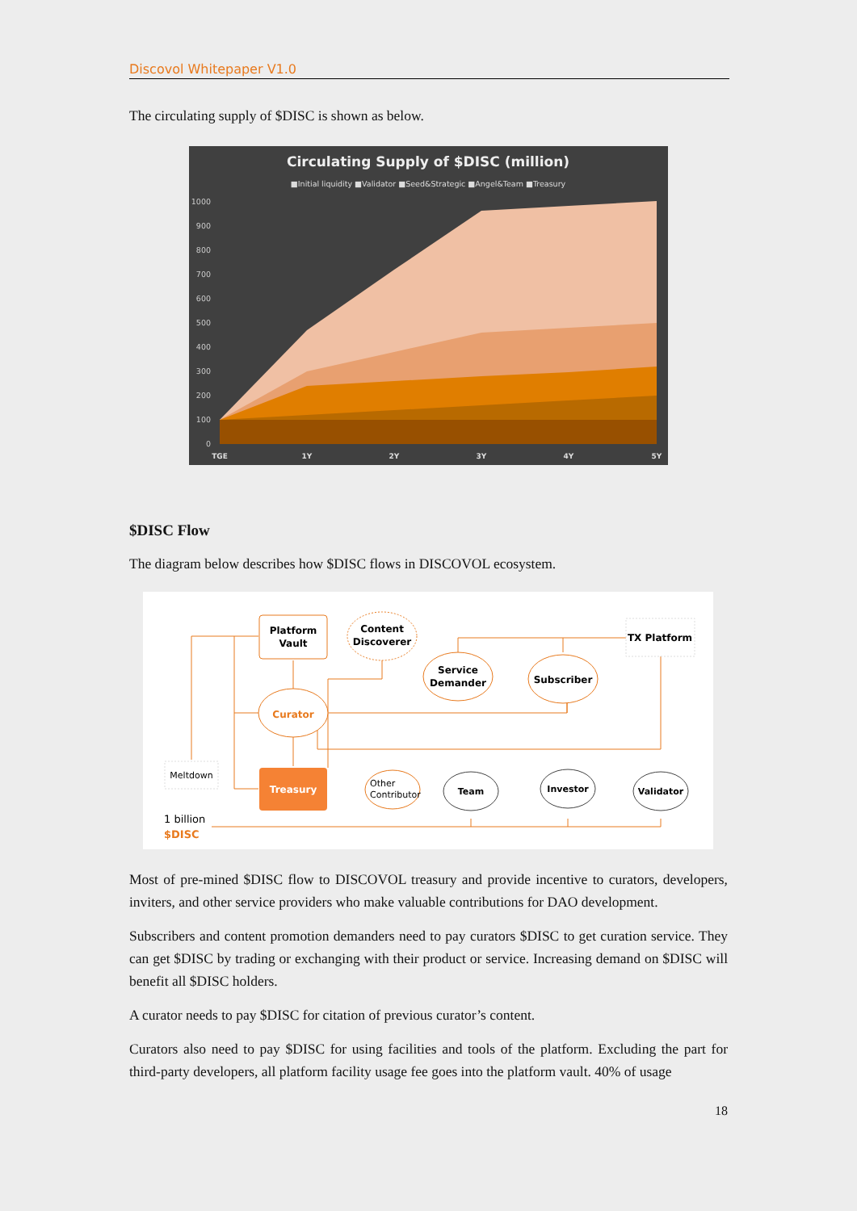Discovol Whitepaper V1.0
The circulating supply of $DISC is shown as below.
Circulating Supply of $DISC (million)
■Initial liquidity ■Validator ■Seed&Strategic ■Angel&Team ■Treasury
1000
900
800
700
600
500
400
300
200
100
0
TGE
1Y
2Y
3Y
4Y
5Y
$DISC Flow
The diagram below describes how $DISC flows in DISCOVOL ecosystem.
Platform
Vault
Content
Discoverer
TX Platform
Service
Demander
Subscriber
Curator
Meltdown
Treasury
Other
Contributor
Team
Investor
Validator
1 billion
$DISC
Most of pre-mined $DISC flow to DISCOVOL treasury and provide incentive to curators, developers, inviters, and other service providers who make valuable contributions for DAO development.
Subscribers and content promotion demanders need to pay curators $DISC to get curation service. They can get $DISC by trading or exchanging with their product or service. Increasing demand on $DISC will benefit all $DISC holders.
A curator needs to pay $DISC for citation of previous curator’s content.
Curators also need to pay $DISC for using facilities and tools of the platform. Excluding the part for third-party developers, all platform facility usage fee goes into the platform vault. 40% of usage
18